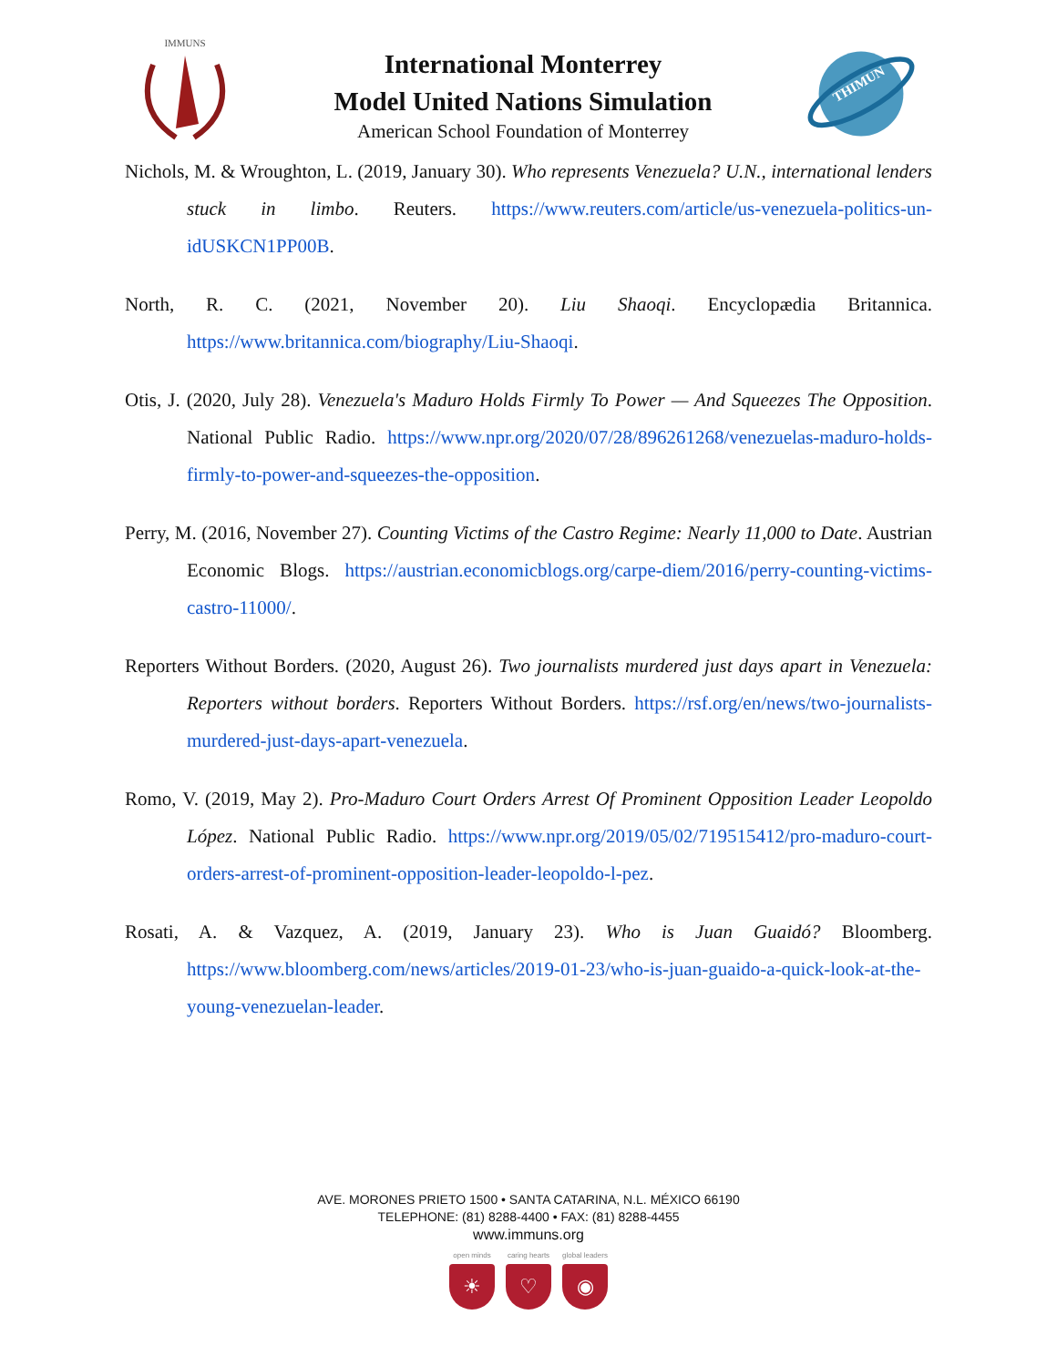IMMUNS
International Monterrey
Model United Nations Simulation
American School Foundation of Monterrey
THIMUN
Nichols, M. & Wroughton, L. (2019, January 30). Who represents Venezuela? U.N., international lenders stuck in limbo. Reuters. https://www.reuters.com/article/us-venezuela-politics-un-idUSKCN1PP00B.
North, R. C. (2021, November 20). Liu Shaoqi. Encyclopædia Britannica. https://www.britannica.com/biography/Liu-Shaoqi.
Otis, J. (2020, July 28). Venezuela's Maduro Holds Firmly To Power — And Squeezes The Opposition. National Public Radio. https://www.npr.org/2020/07/28/896261268/venezuelas-maduro-holds-firmly-to-power-and-squeezes-the-opposition.
Perry, M. (2016, November 27). Counting Victims of the Castro Regime: Nearly 11,000 to Date. Austrian Economic Blogs. https://austrian.economicblogs.org/carpe-diem/2016/perry-counting-victims-castro-11000/.
Reporters Without Borders. (2020, August 26). Two journalists murdered just days apart in Venezuela: Reporters without borders. Reporters Without Borders. https://rsf.org/en/news/two-journalists-murdered-just-days-apart-venezuela.
Romo, V. (2019, May 2). Pro-Maduro Court Orders Arrest Of Prominent Opposition Leader Leopoldo López. National Public Radio. https://www.npr.org/2019/05/02/719515412/pro-maduro-court-orders-arrest-of-prominent-opposition-leader-leopoldo-l-pez.
Rosati, A. & Vazquez, A. (2019, January 23). Who is Juan Guaidó? Bloomberg. https://www.bloomberg.com/news/articles/2019-01-23/who-is-juan-guaido-a-quick-look-at-the-young-venezuelan-leader.
AVE. MORONES PRIETO 1500 • SANTA CATARINA, N.L. MÉXICO 66190
TELEPHONE: (81) 8288-4400 • FAX: (81) 8288-4455
www.immuns.org
open minds
☀
caring hearts
♡
global leaders
◉